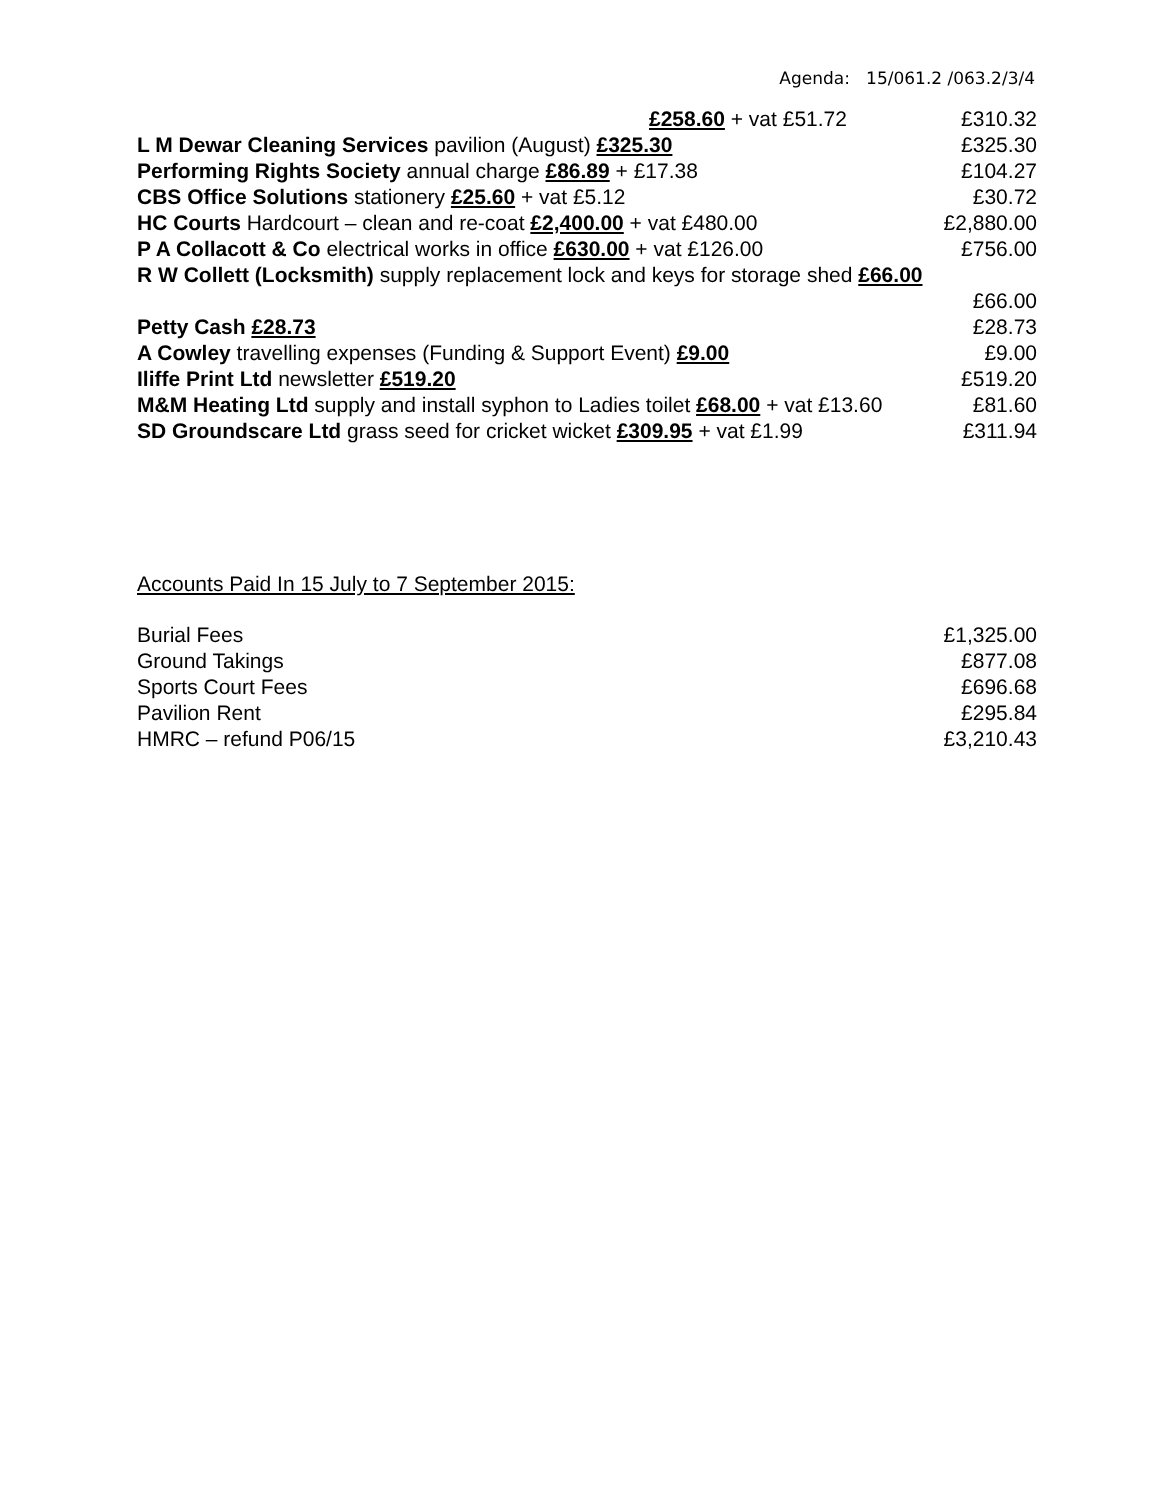Agenda: 15/061.2 /063.2/3/4
| £258.60 + vat £51.72 | £310.32 |
| L M Dewar Cleaning Services pavilion (August) £325.30 | £325.30 |
| Performing Rights Society annual charge £86.89 + £17.38 | £104.27 |
| CBS Office Solutions stationery £25.60 + vat £5.12 | £30.72 |
| HC Courts Hardcourt – clean and re-coat £2,400.00 + vat £480.00 | £2,880.00 |
| P A Collacott & Co electrical works in office £630.00 + vat £126.00 | £756.00 |
| R W Collett (Locksmith) supply replacement lock and keys for storage shed £66.00 | |
| | £66.00 |
| Petty Cash £28.73 | £28.73 |
| A Cowley travelling expenses (Funding & Support Event) £9.00 | £9.00 |
| Iliffe Print Ltd newsletter £519.20 | £519.20 |
| M&M Heating Ltd supply and install syphon to Ladies toilet £68.00 + vat £13.60 | £81.60 |
| SD Groundscare Ltd grass seed for cricket wicket £309.95 + vat £1.99 | £311.94 |
Accounts Paid In 15 July to 7 September 2015:
| Burial Fees | £1,325.00 |
| Ground Takings | £877.08 |
| Sports Court Fees | £696.68 |
| Pavilion Rent | £295.84 |
| HMRC – refund P06/15 | £3,210.43 |